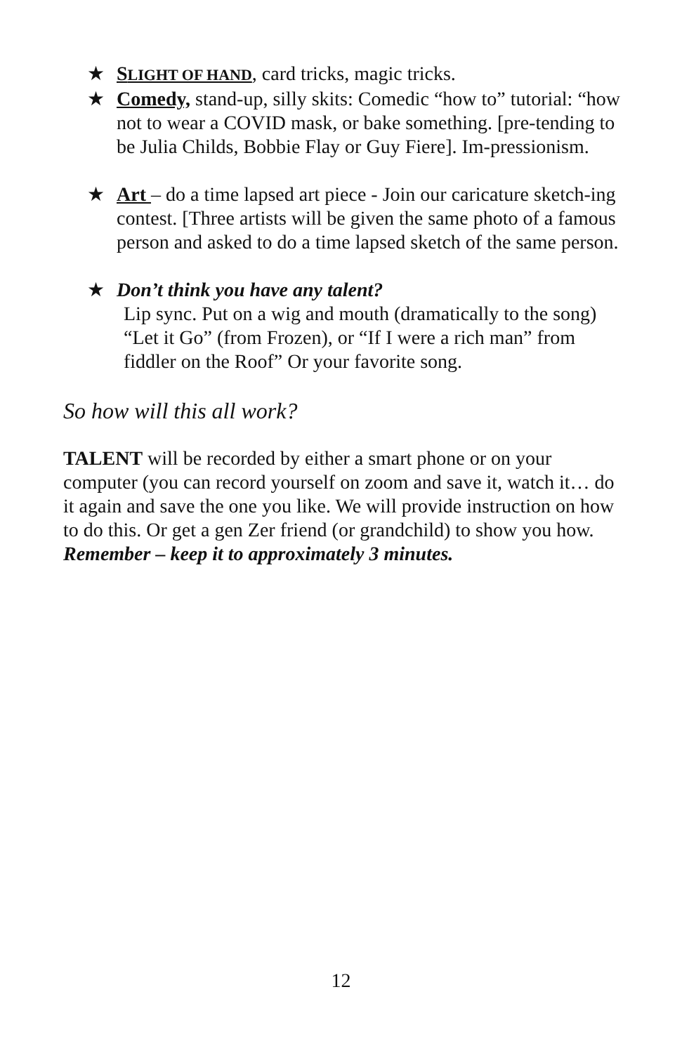★ SLIGHT OF HAND, card tricks, magic tricks.
★ Comedy, stand-up, silly skits: Comedic “how to” tutorial: “how not to wear a COVID mask, or bake something. [pre-tending to be Julia Childs, Bobbie Flay or Guy Fiere]. Im-pressionism.
★ Art – do a time lapsed art piece - Join our caricature sketch-ing contest. [Three artists will be given the same photo of a famous person and asked to do a time lapsed sketch of the same person.
★ Don’t think you have any talent?
Lip sync. Put on a wig and mouth (dramatically to the song) “Let it Go” (from Frozen), or “If I were a rich man” from fiddler on the Roof” Or your favorite song.
So how will this all work?
TALENT will be recorded by either a smart phone or on your computer (you can record yourself on zoom and save it, watch it… do it again and save the one you like. We will provide instruction on how to do this. Or get a gen Zer friend (or grandchild) to show you how.
Remember – keep it to approximately 3 minutes.
12